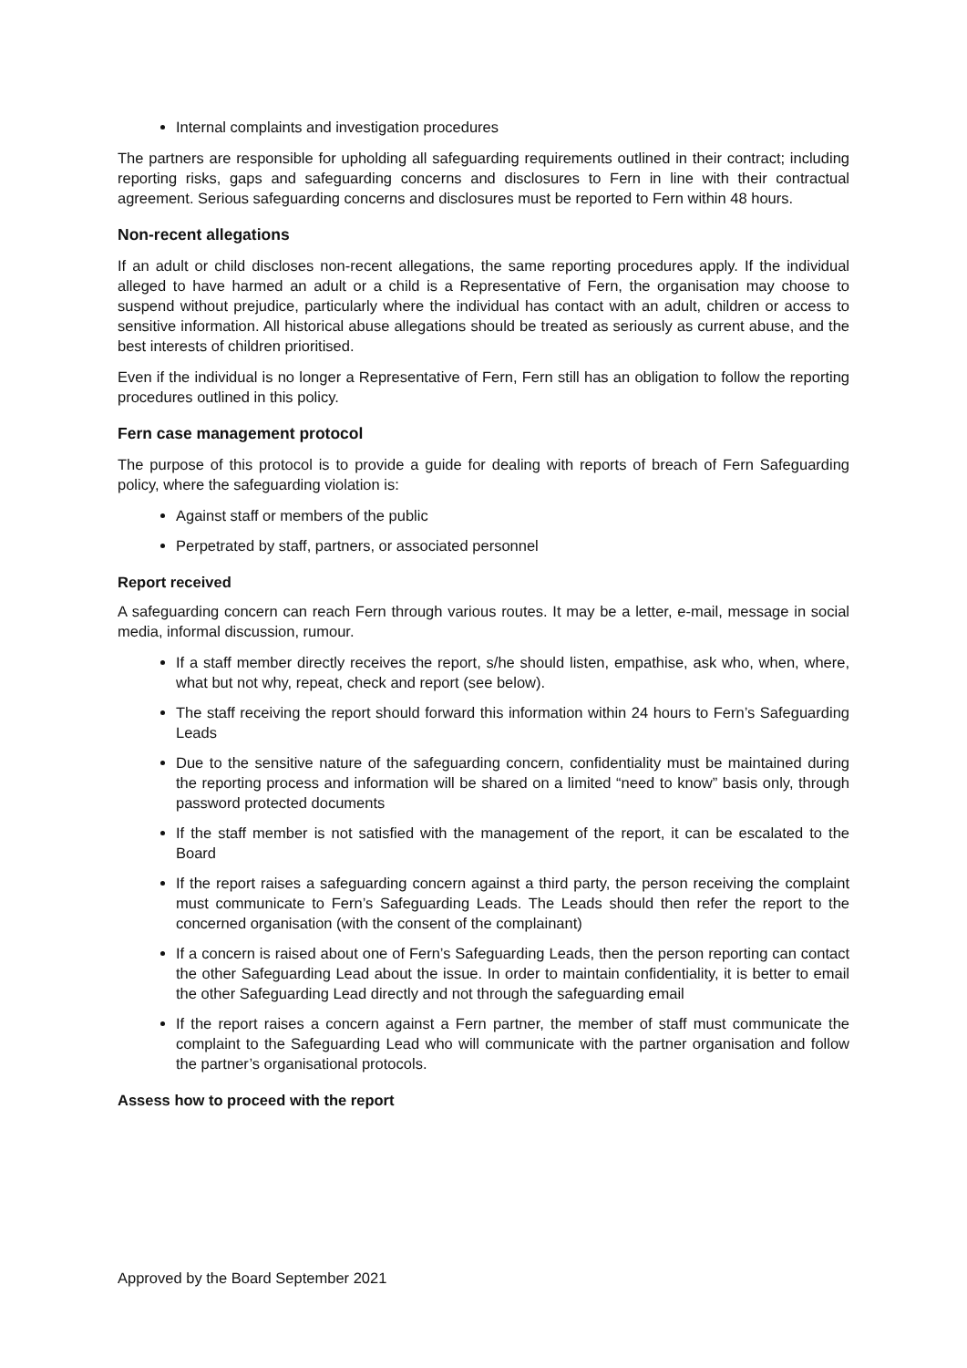Internal complaints and investigation procedures
The partners are responsible for upholding all safeguarding requirements outlined in their contract; including reporting risks, gaps and safeguarding concerns and disclosures to Fern in line with their contractual agreement. Serious safeguarding concerns and disclosures must be reported to Fern within 48 hours.
Non-recent allegations
If an adult or child discloses non-recent allegations, the same reporting procedures apply. If the individual alleged to have harmed an adult or a child is a Representative of Fern, the organisation may choose to suspend without prejudice, particularly where the individual has contact with an adult, children or access to sensitive information. All historical abuse allegations should be treated as seriously as current abuse, and the best interests of children prioritised.
Even if the individual is no longer a Representative of Fern, Fern still has an obligation to follow the reporting procedures outlined in this policy.
Fern case management protocol
The purpose of this protocol is to provide a guide for dealing with reports of breach of Fern Safeguarding policy, where the safeguarding violation is:
Against staff or members of the public
Perpetrated by staff, partners, or associated personnel
Report received
A safeguarding concern can reach Fern through various routes. It may be a letter, e-mail, message in social media, informal discussion, rumour.
If a staff member directly receives the report, s/he should listen, empathise, ask who, when, where, what but not why, repeat, check and report (see below).
The staff receiving the report should forward this information within 24 hours to Fern’s Safeguarding Leads
Due to the sensitive nature of the safeguarding concern, confidentiality must be maintained during the reporting process and information will be shared on a limited “need to know” basis only, through password protected documents
If the staff member is not satisfied with the management of the report, it can be escalated to the Board
If the report raises a safeguarding concern against a third party, the person receiving the complaint must communicate to Fern’s Safeguarding Leads. The Leads should then refer the report to the concerned organisation (with the consent of the complainant)
If a concern is raised about one of Fern’s Safeguarding Leads, then the person reporting can contact the other Safeguarding Lead about the issue. In order to maintain confidentiality, it is better to email the other Safeguarding Lead directly and not through the safeguarding email
If the report raises a concern against a Fern partner, the member of staff must communicate the complaint to the Safeguarding Lead who will communicate with the partner organisation and follow the partner’s organisational protocols.
Assess how to proceed with the report
Approved by the Board September 2021